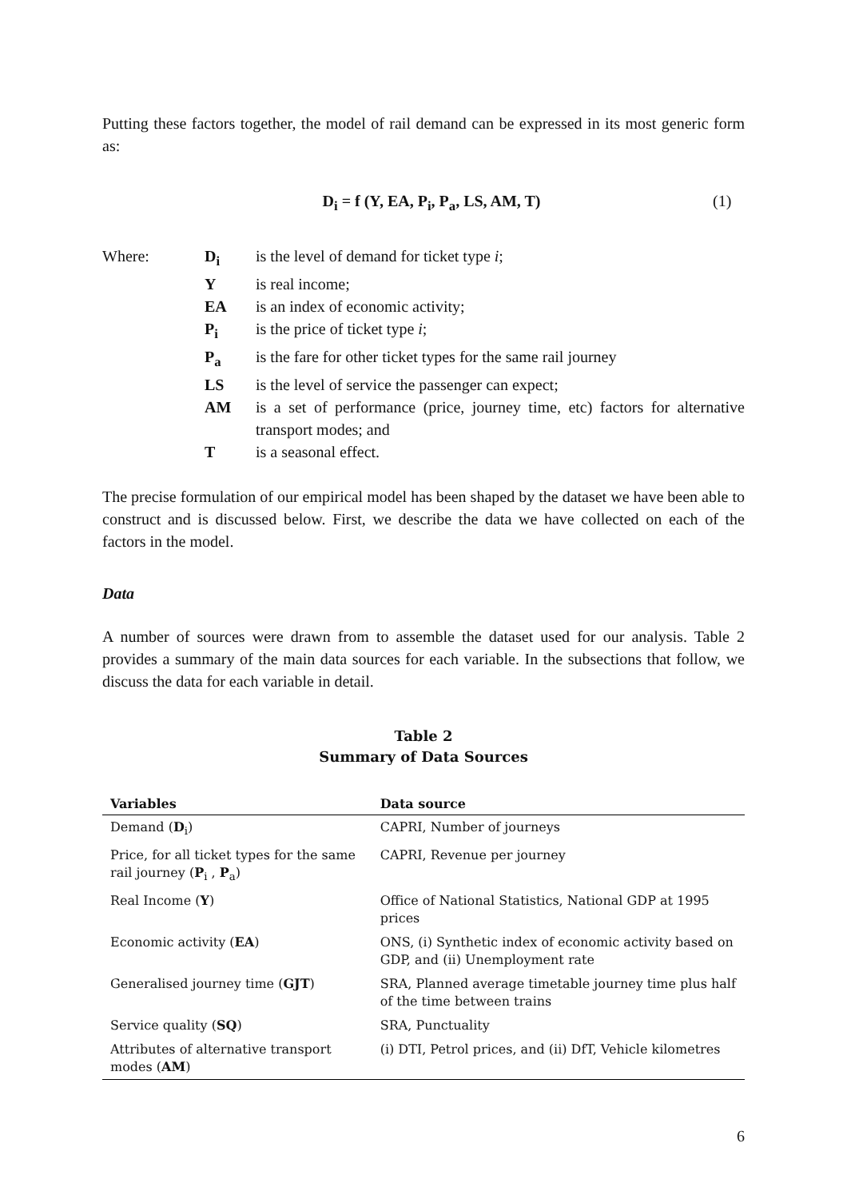Putting these factors together, the model of rail demand can be expressed in its most generic form as:
D<sub>i</sub> = f (Y, EA, P<sub>i</sub>, P<sub>a</sub>, LS, AM, T) (1)
Where: D<sub>i</sub> is the level of demand for ticket type i; Y is real income; EA is an index of economic activity; P<sub>i</sub> is the price of ticket type i; P<sub>a</sub> is the fare for other ticket types for the same rail journey LS is the level of service the passenger can expect; AM is a set of performance (price, journey time, etc) factors for alternative transport modes; and T is a seasonal effect.
The precise formulation of our empirical model has been shaped by the dataset we have been able to construct and is discussed below. First, we describe the data we have collected on each of the factors in the model.
Data
A number of sources were drawn from to assemble the dataset used for our analysis. Table 2 provides a summary of the main data sources for each variable. In the subsections that follow, we discuss the data for each variable in detail.
Table 2
Summary of Data Sources
| Variables | Data source |
| --- | --- |
| Demand ( D<sub>i</sub>) | CAPRI, Number of journeys |
| Price, for all ticket types for the same rail journey ( P<sub>i</sub> , P<sub>a</sub>) | CAPRI, Revenue per journey |
| Real Income ( Y ) | Office of National Statistics, National GDP at 1995 prices |
| Economic activity ( EA ) | ONS, (i) Synthetic index of economic activity based on GDP, and (ii) Unemployment rate |
| Generalised journey time ( GJT ) | SRA, Planned average timetable journey time plus half of the time between trains |
| Service quality ( SQ ) | SRA, Punctuality |
| Attributes of alternative transport modes ( AM ) | (i) DTI, Petrol prices, and (ii) DfT, Vehicle kilometres |
6